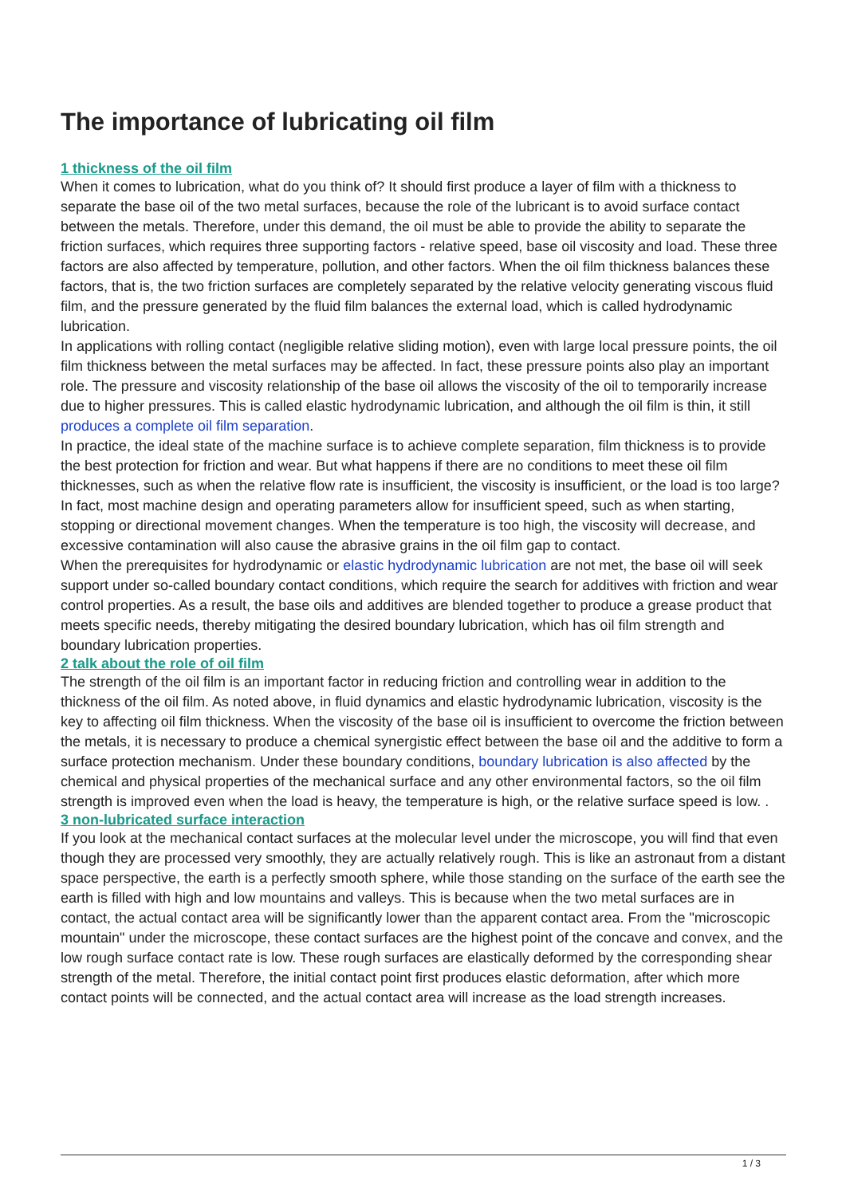The importance of lubricating oil film
1 thickness of the oil film
When it comes to lubrication, what do you think of? It should first produce a layer of film with a thickness to separate the base oil of the two metal surfaces, because the role of the lubricant is to avoid surface contact between the metals. Therefore, under this demand, the oil must be able to provide the ability to separate the friction surfaces, which requires three supporting factors - relative speed, base oil viscosity and load. These three factors are also affected by temperature, pollution, and other factors. When the oil film thickness balances these factors, that is, the two friction surfaces are completely separated by the relative velocity generating viscous fluid film, and the pressure generated by the fluid film balances the external load, which is called hydrodynamic lubrication.
In applications with rolling contact (negligible relative sliding motion), even with large local pressure points, the oil film thickness between the metal surfaces may be affected. In fact, these pressure points also play an important role. The pressure and viscosity relationship of the base oil allows the viscosity of the oil to temporarily increase due to higher pressures. This is called elastic hydrodynamic lubrication, and although the oil film is thin, it still produces a complete oil film separation.
In practice, the ideal state of the machine surface is to achieve complete separation, film thickness is to provide the best protection for friction and wear. But what happens if there are no conditions to meet these oil film thicknesses, such as when the relative flow rate is insufficient, the viscosity is insufficient, or the load is too large? In fact, most machine design and operating parameters allow for insufficient speed, such as when starting, stopping or directional movement changes. When the temperature is too high, the viscosity will decrease, and excessive contamination will also cause the abrasive grains in the oil film gap to contact.
When the prerequisites for hydrodynamic or elastic hydrodynamic lubrication are not met, the base oil will seek support under so-called boundary contact conditions, which require the search for additives with friction and wear control properties. As a result, the base oils and additives are blended together to produce a grease product that meets specific needs, thereby mitigating the desired boundary lubrication, which has oil film strength and boundary lubrication properties.
2 talk about the role of oil film
The strength of the oil film is an important factor in reducing friction and controlling wear in addition to the thickness of the oil film. As noted above, in fluid dynamics and elastic hydrodynamic lubrication, viscosity is the key to affecting oil film thickness. When the viscosity of the base oil is insufficient to overcome the friction between the metals, it is necessary to produce a chemical synergistic effect between the base oil and the additive to form a surface protection mechanism. Under these boundary conditions, boundary lubrication is also affected by the chemical and physical properties of the mechanical surface and any other environmental factors, so the oil film strength is improved even when the load is heavy, the temperature is high, or the relative surface speed is low. .
3 non-lubricated surface interaction
If you look at the mechanical contact surfaces at the molecular level under the microscope, you will find that even though they are processed very smoothly, they are actually relatively rough. This is like an astronaut from a distant space perspective, the earth is a perfectly smooth sphere, while those standing on the surface of the earth see the earth is filled with high and low mountains and valleys. This is because when the two metal surfaces are in contact, the actual contact area will be significantly lower than the apparent contact area. From the "microscopic mountain" under the microscope, these contact surfaces are the highest point of the concave and convex, and the low rough surface contact rate is low. These rough surfaces are elastically deformed by the corresponding shear strength of the metal. Therefore, the initial contact point first produces elastic deformation, after which more contact points will be connected, and the actual contact area will increase as the load strength increases.
1 / 3